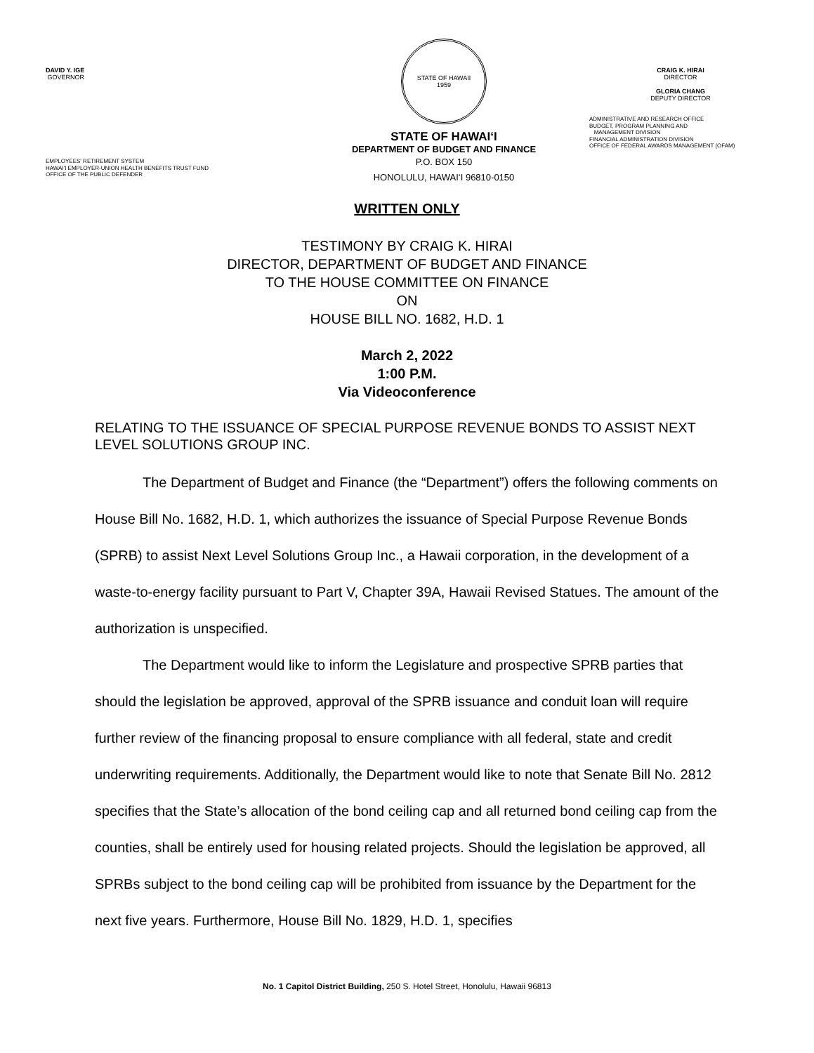DAVID Y. IGE
GOVERNOR
EMPLOYEES' RETIREMENT SYSTEM
HAWAI'I EMPLOYER-UNION HEALTH BENEFITS TRUST FUND
OFFICE OF THE PUBLIC DEFENDER
STATE OF HAWAII
1959
STATE OF HAWAI‘I
DEPARTMENT OF BUDGET AND FINANCE
P.O. BOX 150
HONOLULU, HAWAI‘I 96810-0150
CRAIG K. HIRAI
DIRECTOR
GLORIA CHANG
DEPUTY DIRECTOR
ADMINISTRATIVE AND RESEARCH OFFICE
BUDGET, PROGRAM PLANNING AND
MANAGEMENT DIVISION
FINANCIAL ADMINISTRATION DIVISION
OFFICE OF FEDERAL AWARDS MANAGEMENT (OFAM)
WRITTEN ONLY
TESTIMONY BY CRAIG K. HIRAI
DIRECTOR, DEPARTMENT OF BUDGET AND FINANCE
TO THE HOUSE COMMITTEE ON FINANCE
ON
HOUSE BILL NO. 1682, H.D. 1
March 2, 2022
1:00 P.M.
Via Videoconference
RELATING TO THE ISSUANCE OF SPECIAL PURPOSE REVENUE BONDS TO ASSIST NEXT LEVEL SOLUTIONS GROUP INC.
The Department of Budget and Finance (the “Department”) offers the following comments on House Bill No. 1682, H.D. 1, which authorizes the issuance of Special Purpose Revenue Bonds (SPRB) to assist Next Level Solutions Group Inc., a Hawaii corporation, in the development of a waste-to-energy facility pursuant to Part V, Chapter 39A, Hawaii Revised Statues. The amount of the authorization is unspecified.
The Department would like to inform the Legislature and prospective SPRB parties that should the legislation be approved, approval of the SPRB issuance and conduit loan will require further review of the financing proposal to ensure compliance with all federal, state and credit underwriting requirements. Additionally, the Department would like to note that Senate Bill No. 2812 specifies that the State’s allocation of the bond ceiling cap and all returned bond ceiling cap from the counties, shall be entirely used for housing related projects. Should the legislation be approved, all SPRBs subject to the bond ceiling cap will be prohibited from issuance by the Department for the next five years. Furthermore, House Bill No. 1829, H.D. 1, specifies
No. 1 Capitol District Building, 250 S. Hotel Street, Honolulu, Hawaii 96813